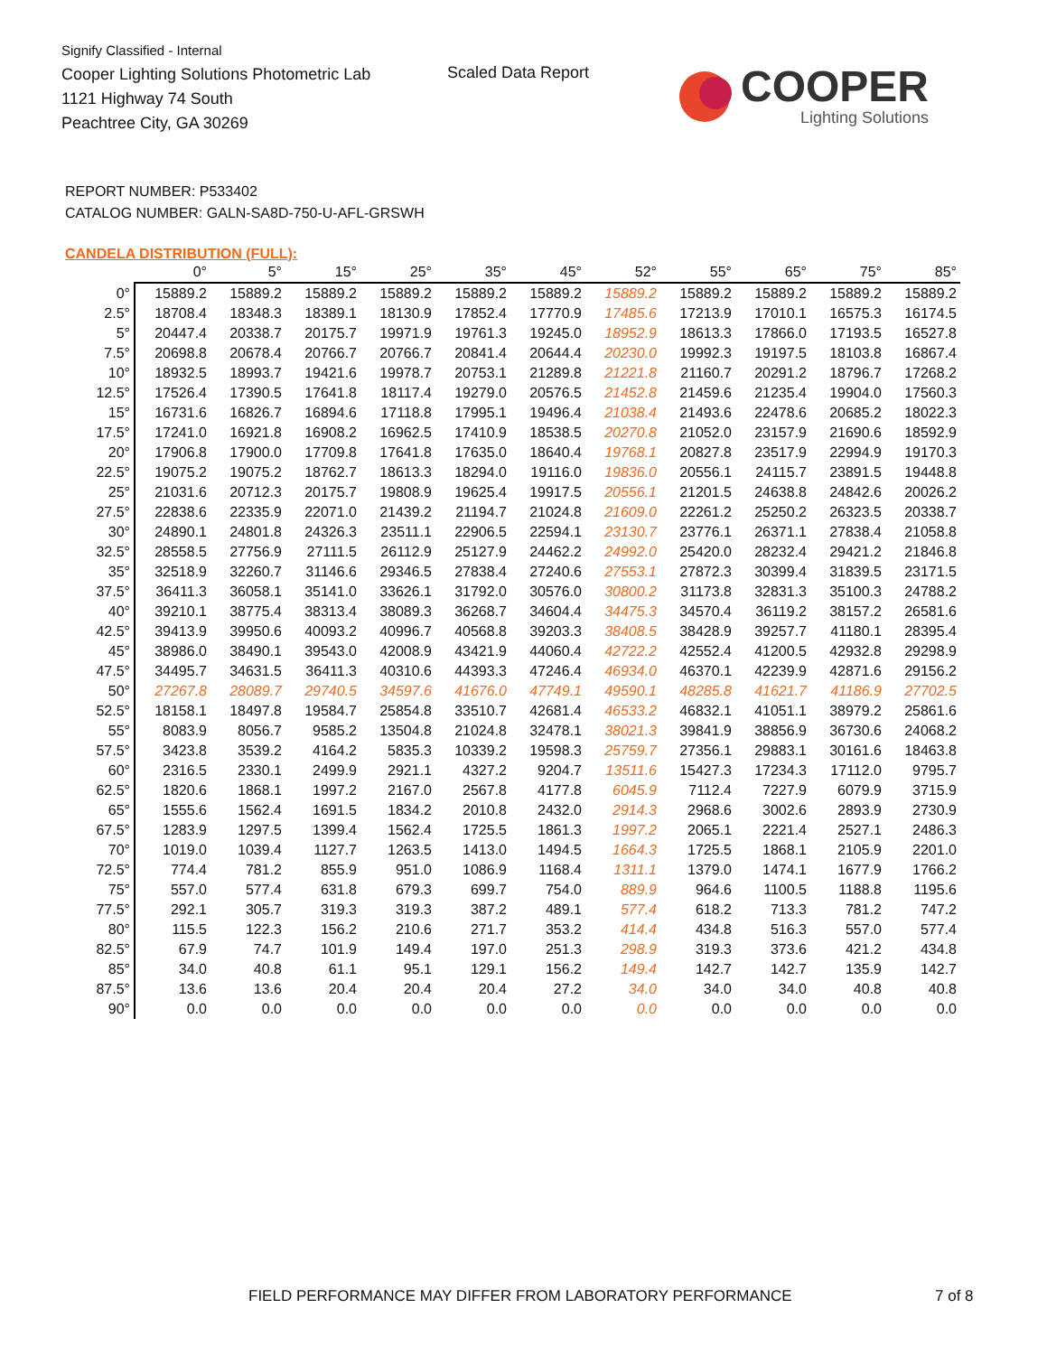Signify Classified - Internal
Cooper Lighting Solutions Photometric Lab
1121 Highway 74 South
Peachtree City, GA 30269
Scaled Data Report
COOPER
Lighting Solutions
REPORT NUMBER: P533402
CATALOG NUMBER: GALN-SA8D-750-U-AFL-GRSWH
CANDELA DISTRIBUTION (FULL):
| | 0° | 5° | 15° | 25° | 35° | 45° | 52° | 55° | 65° | 75° | 85° |
| --- | --- | --- | --- | --- | --- | --- | --- | --- | --- | --- | --- |
| 0° | 15889.2 | 15889.2 | 15889.2 | 15889.2 | 15889.2 | 15889.2 | 15889.2 | 15889.2 | 15889.2 | 15889.2 | 15889.2 |
| 2.5° | 18708.4 | 18348.3 | 18389.1 | 18130.9 | 17852.4 | 17770.9 | 17485.6 | 17213.9 | 17010.1 | 16575.3 | 16174.5 |
| 5° | 20447.4 | 20338.7 | 20175.7 | 19971.9 | 19761.3 | 19245.0 | 18952.9 | 18613.3 | 17866.0 | 17193.5 | 16527.8 |
| 7.5° | 20698.8 | 20678.4 | 20766.7 | 20766.7 | 20841.4 | 20644.4 | 20230.0 | 19992.3 | 19197.5 | 18103.8 | 16867.4 |
| 10° | 18932.5 | 18993.7 | 19421.6 | 19978.7 | 20753.1 | 21289.8 | 21221.8 | 21160.7 | 20291.2 | 18796.7 | 17268.2 |
| 12.5° | 17526.4 | 17390.5 | 17641.8 | 18117.4 | 19279.0 | 20576.5 | 21452.8 | 21459.6 | 21235.4 | 19904.0 | 17560.3 |
| 15° | 16731.6 | 16826.7 | 16894.6 | 17118.8 | 17995.1 | 19496.4 | 21038.4 | 21493.6 | 22478.6 | 20685.2 | 18022.3 |
| 17.5° | 17241.0 | 16921.8 | 16908.2 | 16962.5 | 17410.9 | 18538.5 | 20270.8 | 21052.0 | 23157.9 | 21690.6 | 18592.9 |
| 20° | 17906.8 | 17900.0 | 17709.8 | 17641.8 | 17635.0 | 18640.4 | 19768.1 | 20827.8 | 23517.9 | 22994.9 | 19170.3 |
| 22.5° | 19075.2 | 19075.2 | 18762.7 | 18613.3 | 18294.0 | 19116.0 | 19836.0 | 20556.1 | 24115.7 | 23891.5 | 19448.8 |
| 25° | 21031.6 | 20712.3 | 20175.7 | 19808.9 | 19625.4 | 19917.5 | 20556.1 | 21201.5 | 24638.8 | 24842.6 | 20026.2 |
| 27.5° | 22838.6 | 22335.9 | 22071.0 | 21439.2 | 21194.7 | 21024.8 | 21609.0 | 22261.2 | 25250.2 | 26323.5 | 20338.7 |
| 30° | 24890.1 | 24801.8 | 24326.3 | 23511.1 | 22906.5 | 22594.1 | 23130.7 | 23776.1 | 26371.1 | 27838.4 | 21058.8 |
| 32.5° | 28558.5 | 27756.9 | 27111.5 | 26112.9 | 25127.9 | 24462.2 | 24992.0 | 25420.0 | 28232.4 | 29421.2 | 21846.8 |
| 35° | 32518.9 | 32260.7 | 31146.6 | 29346.5 | 27838.4 | 27240.6 | 27553.1 | 27872.3 | 30399.4 | 31839.5 | 23171.5 |
| 37.5° | 36411.3 | 36058.1 | 35141.0 | 33626.1 | 31792.0 | 30576.0 | 30800.2 | 31173.8 | 32831.3 | 35100.3 | 24788.2 |
| 40° | 39210.1 | 38775.4 | 38313.4 | 38089.3 | 36268.7 | 34604.4 | 34475.3 | 34570.4 | 36119.2 | 38157.2 | 26581.6 |
| 42.5° | 39413.9 | 39950.6 | 40093.2 | 40996.7 | 40568.8 | 39203.3 | 38408.5 | 38428.9 | 39257.7 | 41180.1 | 28395.4 |
| 45° | 38986.0 | 38490.1 | 39543.0 | 42008.9 | 43421.9 | 44060.4 | 42722.2 | 42552.4 | 41200.5 | 42932.8 | 29298.9 |
| 47.5° | 34495.7 | 34631.5 | 36411.3 | 40310.6 | 44393.3 | 47246.4 | 46934.0 | 46370.1 | 42239.9 | 42871.6 | 29156.2 |
| 50° | 27267.8 | 28089.7 | 29740.5 | 34597.6 | 41676.0 | 47749.1 | 49590.1 | 48285.8 | 41621.7 | 41186.9 | 27702.5 |
| 52.5° | 18158.1 | 18497.8 | 19584.7 | 25854.8 | 33510.7 | 42681.4 | 46533.2 | 46832.1 | 41051.1 | 38979.2 | 25861.6 |
| 55° | 8083.9 | 8056.7 | 9585.2 | 13504.8 | 21024.8 | 32478.1 | 38021.3 | 39841.9 | 38856.9 | 36730.6 | 24068.2 |
| 57.5° | 3423.8 | 3539.2 | 4164.2 | 5835.3 | 10339.2 | 19598.3 | 25759.7 | 27356.1 | 29883.1 | 30161.6 | 18463.8 |
| 60° | 2316.5 | 2330.1 | 2499.9 | 2921.1 | 4327.2 | 9204.7 | 13511.6 | 15427.3 | 17234.3 | 17112.0 | 9795.7 |
| 62.5° | 1820.6 | 1868.1 | 1997.2 | 2167.0 | 2567.8 | 4177.8 | 6045.9 | 7112.4 | 7227.9 | 6079.9 | 3715.9 |
| 65° | 1555.6 | 1562.4 | 1691.5 | 1834.2 | 2010.8 | 2432.0 | 2914.3 | 2968.6 | 3002.6 | 2893.9 | 2730.9 |
| 67.5° | 1283.9 | 1297.5 | 1399.4 | 1562.4 | 1725.5 | 1861.3 | 1997.2 | 2065.1 | 2221.4 | 2527.1 | 2486.3 |
| 70° | 1019.0 | 1039.4 | 1127.7 | 1263.5 | 1413.0 | 1494.5 | 1664.3 | 1725.5 | 1868.1 | 2105.9 | 2201.0 |
| 72.5° | 774.4 | 781.2 | 855.9 | 951.0 | 1086.9 | 1168.4 | 1311.1 | 1379.0 | 1474.1 | 1677.9 | 1766.2 |
| 75° | 557.0 | 577.4 | 631.8 | 679.3 | 699.7 | 754.0 | 889.9 | 964.6 | 1100.5 | 1188.8 | 1195.6 |
| 77.5° | 292.1 | 305.7 | 319.3 | 319.3 | 387.2 | 489.1 | 577.4 | 618.2 | 713.3 | 781.2 | 747.2 |
| 80° | 115.5 | 122.3 | 156.2 | 210.6 | 271.7 | 353.2 | 414.4 | 434.8 | 516.3 | 557.0 | 577.4 |
| 82.5° | 67.9 | 74.7 | 101.9 | 149.4 | 197.0 | 251.3 | 298.9 | 319.3 | 373.6 | 421.2 | 434.8 |
| 85° | 34.0 | 40.8 | 61.1 | 95.1 | 129.1 | 156.2 | 149.4 | 142.7 | 142.7 | 135.9 | 142.7 |
| 87.5° | 13.6 | 13.6 | 20.4 | 20.4 | 20.4 | 27.2 | 34.0 | 34.0 | 34.0 | 40.8 | 40.8 |
| 90° | 0.0 | 0.0 | 0.0 | 0.0 | 0.0 | 0.0 | 0.0 | 0.0 | 0.0 | 0.0 | 0.0 |
FIELD PERFORMANCE MAY DIFFER FROM LABORATORY PERFORMANCE
7 of 8